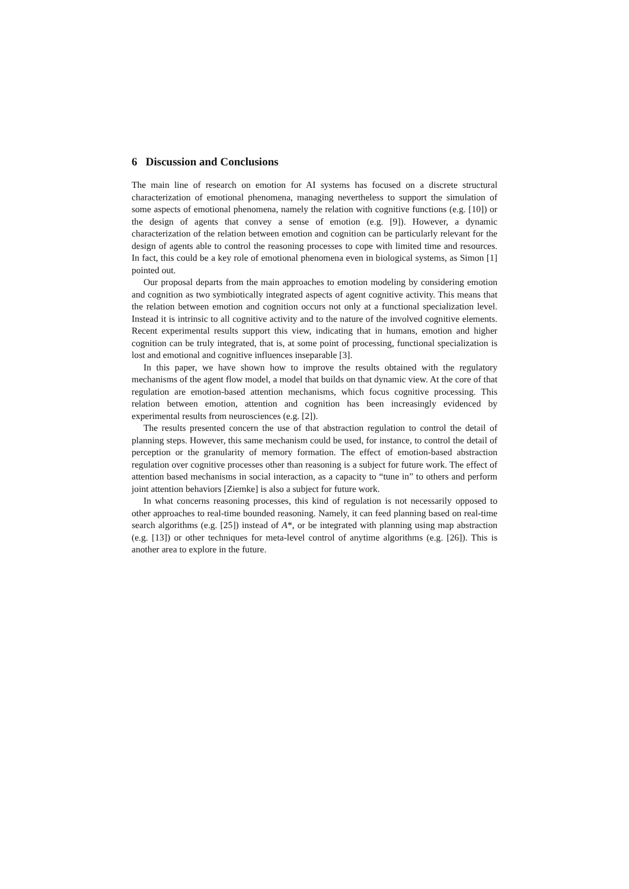6 Discussion and Conclusions
The main line of research on emotion for AI systems has focused on a discrete structural characterization of emotional phenomena, managing nevertheless to support the simulation of some aspects of emotional phenomena, namely the relation with cognitive functions (e.g. [10]) or the design of agents that convey a sense of emotion (e.g. [9]). However, a dynamic characterization of the relation between emotion and cognition can be particularly relevant for the design of agents able to control the reasoning processes to cope with limited time and resources. In fact, this could be a key role of emotional phenomena even in biological systems, as Simon [1] pointed out.
Our proposal departs from the main approaches to emotion modeling by considering emotion and cognition as two symbiotically integrated aspects of agent cognitive activity. This means that the relation between emotion and cognition occurs not only at a functional specialization level. Instead it is intrinsic to all cognitive activity and to the nature of the involved cognitive elements. Recent experimental results support this view, indicating that in humans, emotion and higher cognition can be truly integrated, that is, at some point of processing, functional specialization is lost and emotional and cognitive influences inseparable [3].
In this paper, we have shown how to improve the results obtained with the regulatory mechanisms of the agent flow model, a model that builds on that dynamic view. At the core of that regulation are emotion-based attention mechanisms, which focus cognitive processing. This relation between emotion, attention and cognition has been increasingly evidenced by experimental results from neurosciences (e.g. [2]).
The results presented concern the use of that abstraction regulation to control the detail of planning steps. However, this same mechanism could be used, for instance, to control the detail of perception or the granularity of memory formation. The effect of emotion-based abstraction regulation over cognitive processes other than reasoning is a subject for future work. The effect of attention based mechanisms in social interaction, as a capacity to “tune in” to others and perform joint attention behaviors [Ziemke] is also a subject for future work.
In what concerns reasoning processes, this kind of regulation is not necessarily opposed to other approaches to real-time bounded reasoning. Namely, it can feed planning based on real-time search algorithms (e.g. [25]) instead of A*, or be integrated with planning using map abstraction (e.g. [13]) or other techniques for meta-level control of anytime algorithms (e.g. [26]). This is another area to explore in the future.